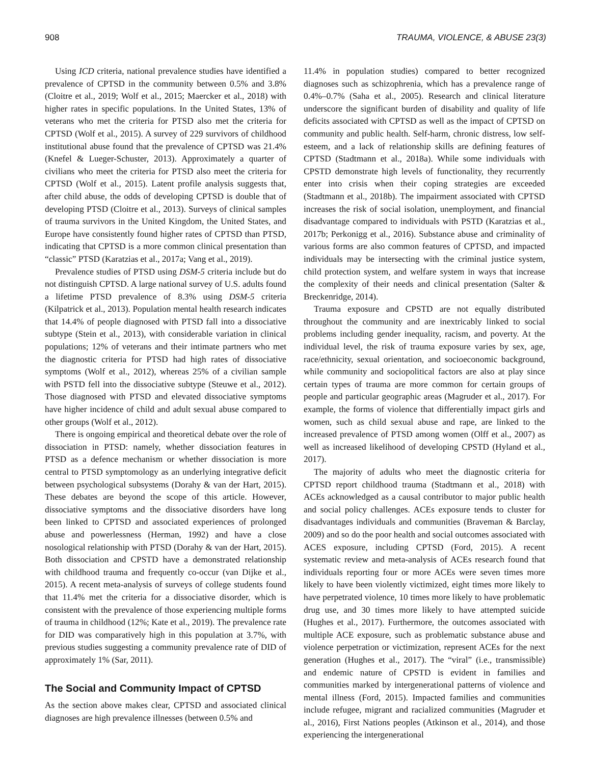908 TRAUMA, VIOLENCE, & ABUSE 23(3)
Using ICD criteria, national prevalence studies have identified a prevalence of CPTSD in the community between 0.5% and 3.8% (Cloitre et al., 2019; Wolf et al., 2015; Maercker et al., 2018) with higher rates in specific populations. In the United States, 13% of veterans who met the criteria for PTSD also met the criteria for CPTSD (Wolf et al., 2015). A survey of 229 survivors of childhood institutional abuse found that the prevalence of CPTSD was 21.4% (Knefel & Lueger-Schuster, 2013). Approximately a quarter of civilians who meet the criteria for PTSD also meet the criteria for CPTSD (Wolf et al., 2015). Latent profile analysis suggests that, after child abuse, the odds of developing CPTSD is double that of developing PTSD (Cloitre et al., 2013). Surveys of clinical samples of trauma survivors in the United Kingdom, the United States, and Europe have consistently found higher rates of CPTSD than PTSD, indicating that CPTSD is a more common clinical presentation than “classic” PTSD (Karatzias et al., 2017a; Vang et al., 2019).
Prevalence studies of PTSD using DSM-5 criteria include but do not distinguish CPTSD. A large national survey of U.S. adults found a lifetime PTSD prevalence of 8.3% using DSM-5 criteria (Kilpatrick et al., 2013). Population mental health research indicates that 14.4% of people diagnosed with PTSD fall into a dissociative subtype (Stein et al., 2013), with considerable variation in clinical populations; 12% of veterans and their intimate partners who met the diagnostic criteria for PTSD had high rates of dissociative symptoms (Wolf et al., 2012), whereas 25% of a civilian sample with PSTD fell into the dissociative subtype (Steuwe et al., 2012). Those diagnosed with PTSD and elevated dissociative symptoms have higher incidence of child and adult sexual abuse compared to other groups (Wolf et al., 2012).
There is ongoing empirical and theoretical debate over the role of dissociation in PTSD: namely, whether dissociation features in PTSD as a defence mechanism or whether dissociation is more central to PTSD symptomology as an underlying integrative deficit between psychological subsystems (Dorahy & van der Hart, 2015). These debates are beyond the scope of this article. However, dissociative symptoms and the dissociative disorders have long been linked to CPTSD and associated experiences of prolonged abuse and powerlessness (Herman, 1992) and have a close nosological relationship with PTSD (Dorahy & van der Hart, 2015). Both dissociation and CPSTD have a demonstrated relationship with childhood trauma and frequently co-occur (van Dijke et al., 2015). A recent meta-analysis of surveys of college students found that 11.4% met the criteria for a dissociative disorder, which is consistent with the prevalence of those experiencing multiple forms of trauma in childhood (12%; Kate et al., 2019). The prevalence rate for DID was comparatively high in this population at 3.7%, with previous studies suggesting a community prevalence rate of DID of approximately 1% (Sar, 2011).
The Social and Community Impact of CPTSD
As the section above makes clear, CPTSD and associated clinical diagnoses are high prevalence illnesses (between 0.5% and
11.4% in population studies) compared to better recognized diagnoses such as schizophrenia, which has a prevalence range of 0.4%–0.7% (Saha et al., 2005). Research and clinical literature underscore the significant burden of disability and quality of life deficits associated with CPTSD as well as the impact of CPTSD on community and public health. Self-harm, chronic distress, low self-esteem, and a lack of relationship skills are defining features of CPTSD (Stadtmann et al., 2018a). While some individuals with CPSTD demonstrate high levels of functionality, they recurrently enter into crisis when their coping strategies are exceeded (Stadtmann et al., 2018b). The impairment associated with CPTSD increases the risk of social isolation, unemployment, and financial disadvantage compared to individuals with PSTD (Karatzias et al., 2017b; Perkonigg et al., 2016). Substance abuse and criminality of various forms are also common features of CPTSD, and impacted individuals may be intersecting with the criminal justice system, child protection system, and welfare system in ways that increase the complexity of their needs and clinical presentation (Salter & Breckenridge, 2014).
Trauma exposure and CPSTD are not equally distributed throughout the community and are inextricably linked to social problems including gender inequality, racism, and poverty. At the individual level, the risk of trauma exposure varies by sex, age, race/ethnicity, sexual orientation, and socioeconomic background, while community and sociopolitical factors are also at play since certain types of trauma are more common for certain groups of people and particular geographic areas (Magruder et al., 2017). For example, the forms of violence that differentially impact girls and women, such as child sexual abuse and rape, are linked to the increased prevalence of PTSD among women (Olff et al., 2007) as well as increased likelihood of developing CPSTD (Hyland et al., 2017).
The majority of adults who meet the diagnostic criteria for CPTSD report childhood trauma (Stadtmann et al., 2018) with ACEs acknowledged as a causal contributor to major public health and social policy challenges. ACEs exposure tends to cluster for disadvantages individuals and communities (Braveman & Barclay, 2009) and so do the poor health and social outcomes associated with ACES exposure, including CPTSD (Ford, 2015). A recent systematic review and meta-analysis of ACEs research found that individuals reporting four or more ACEs were seven times more likely to have been violently victimized, eight times more likely to have perpetrated violence, 10 times more likely to have problematic drug use, and 30 times more likely to have attempted suicide (Hughes et al., 2017). Furthermore, the outcomes associated with multiple ACE exposure, such as problematic substance abuse and violence perpetration or victimization, represent ACEs for the next generation (Hughes et al., 2017). The “viral” (i.e., transmissible) and endemic nature of CPSTD is evident in families and communities marked by intergenerational patterns of violence and mental illness (Ford, 2015). Impacted families and communities include refugee, migrant and racialized communities (Magruder et al., 2016), First Nations peoples (Atkinson et al., 2014), and those experiencing the intergenerational